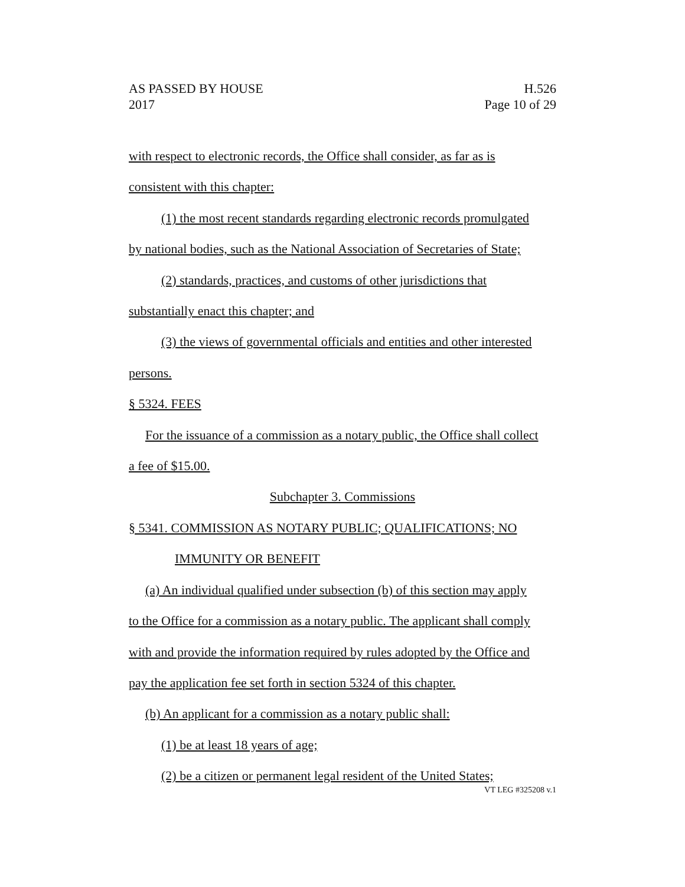AS PASSED BY HOUSE H.526
2017 Page 10 of 29
with respect to electronic records, the Office shall consider, as far as is
consistent with this chapter:
(1) the most recent standards regarding electronic records promulgated
by national bodies, such as the National Association of Secretaries of State;
(2) standards, practices, and customs of other jurisdictions that
substantially enact this chapter; and
(3) the views of governmental officials and entities and other interested
persons.
§ 5324. FEES
For the issuance of a commission as a notary public, the Office shall collect
a fee of $15.00.
Subchapter 3. Commissions
§ 5341. COMMISSION AS NOTARY PUBLIC; QUALIFICATIONS; NO
IMMUNITY OR BENEFIT
(a) An individual qualified under subsection (b) of this section may apply
to the Office for a commission as a notary public. The applicant shall comply
with and provide the information required by rules adopted by the Office and
pay the application fee set forth in section 5324 of this chapter.
(b) An applicant for a commission as a notary public shall:
(1) be at least 18 years of age;
(2) be a citizen or permanent legal resident of the United States;
VT LEG #325208 v.1